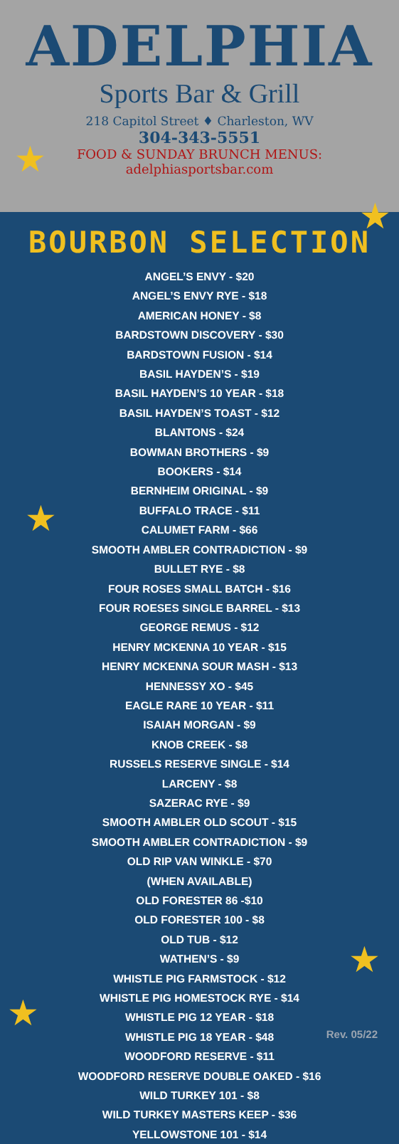ADELPHIA
Sports Bar & Grill
218 Capitol Street ♦ Charleston, WV
304-343-5551
FOOD & SUNDAY BRUNCH MENUS:
adelphiasportsbar.com
★
★
★
★
★
BOURBON SELECTION
ANGEL’S ENVY - $20
ANGEL’S ENVY RYE - $18
AMERICAN HONEY - $8
BARDSTOWN DISCOVERY - $30
BARDSTOWN FUSION - $14
BASIL HAYDEN’S - $19
BASIL HAYDEN’S 10 YEAR - $18
BASIL HAYDEN’S TOAST - $12
BLANTONS - $24
BOWMAN BROTHERS - $9
BOOKERS - $14
BERNHEIM ORIGINAL - $9
BUFFALO TRACE - $11
CALUMET FARM - $66
SMOOTH AMBLER CONTRADICTION - $9
BULLET RYE - $8
FOUR ROSES SMALL BATCH - $16
FOUR ROESES SINGLE BARREL - $13
GEORGE REMUS - $12
HENRY MCKENNA 10 YEAR - $15
HENRY MCKENNA SOUR MASH - $13
HENNESSY XO - $45
EAGLE RARE 10 YEAR - $11
ISAIAH MORGAN - $9
KNOB CREEK - $8
RUSSELS RESERVE SINGLE - $14
LARCENY - $8
SAZERAC RYE - $9
SMOOTH AMBLER OLD SCOUT - $15
SMOOTH AMBLER CONTRADICTION - $9
OLD RIP VAN WINKLE - $70
(WHEN AVAILABLE)
OLD FORESTER 86 -$10
OLD FORESTER 100 - $8
OLD TUB - $12
WATHEN’S - $9
WHISTLE PIG FARMSTOCK - $12
WHISTLE PIG HOMESTOCK RYE - $14
WHISTLE PIG 12 YEAR - $18
WHISTLE PIG 18 YEAR - $48
WOODFORD RESERVE - $11
WOODFORD RESERVE DOUBLE OAKED - $16
WILD TURKEY 101 - $8
WILD TURKEY MASTERS KEEP - $36
YELLOWSTONE 101 - $14
Rev. 05/22